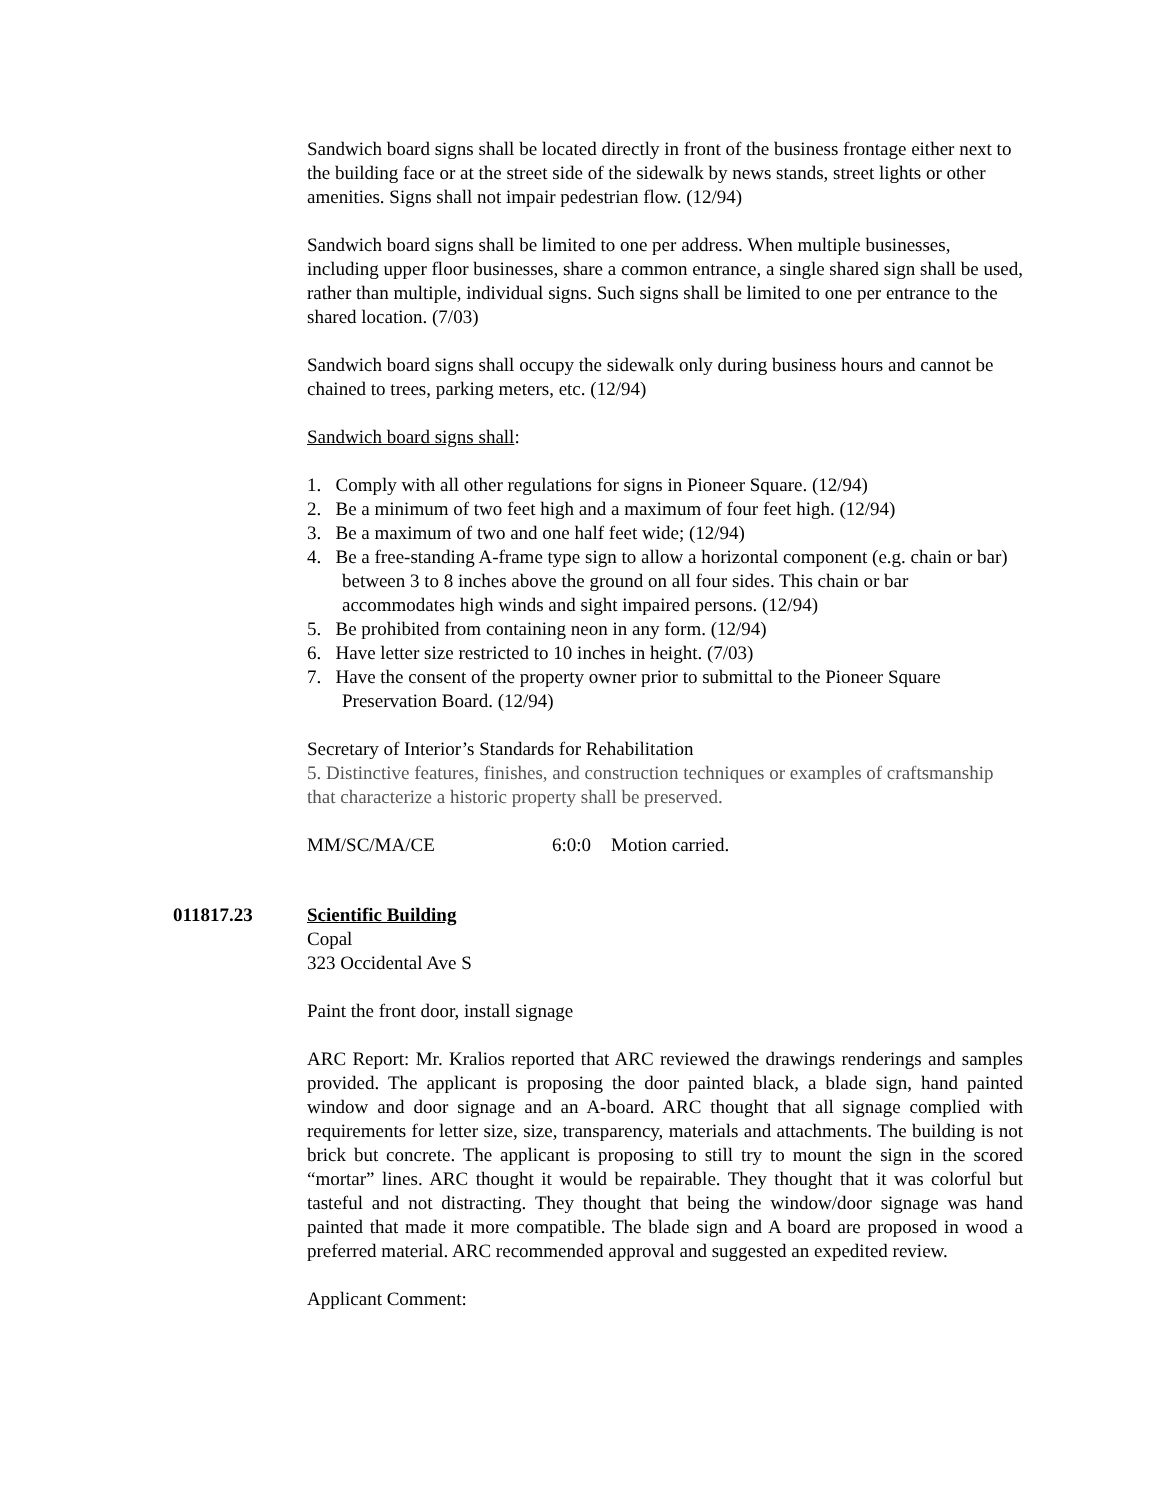Sandwich board signs shall be located directly in front of the business frontage either next to the building face or at the street side of the sidewalk by news stands, street lights or other amenities. Signs shall not impair pedestrian flow. (12/94)
Sandwich board signs shall be limited to one per address. When multiple businesses, including upper floor businesses, share a common entrance, a single shared sign shall be used, rather than multiple, individual signs. Such signs shall be limited to one per entrance to the shared location. (7/03)
Sandwich board signs shall occupy the sidewalk only during business hours and cannot be chained to trees, parking meters, etc. (12/94)
Sandwich board signs shall:
1. Comply with all other regulations for signs in Pioneer Square. (12/94)
2. Be a minimum of two feet high and a maximum of four feet high. (12/94)
3. Be a maximum of two and one half feet wide; (12/94)
4. Be a free-standing A-frame type sign to allow a horizontal component (e.g. chain or bar) between 3 to 8 inches above the ground on all four sides. This chain or bar accommodates high winds and sight impaired persons. (12/94)
5. Be prohibited from containing neon in any form. (12/94)
6. Have letter size restricted to 10 inches in height. (7/03)
7. Have the consent of the property owner prior to submittal to the Pioneer Square Preservation Board. (12/94)
Secretary of Interior’s Standards for Rehabilitation
5. Distinctive features, finishes, and construction techniques or examples of craftsmanship that characterize a historic property shall be preserved.
MM/SC/MA/CE 6:0:0 Motion carried.
011817.23 Scientific Building
Copal
323 Occidental Ave S
Paint the front door, install signage
ARC Report: Mr. Kralios reported that ARC reviewed the drawings renderings and samples provided. The applicant is proposing the door painted black, a blade sign, hand painted window and door signage and an A-board. ARC thought that all signage complied with requirements for letter size, size, transparency, materials and attachments. The building is not brick but concrete. The applicant is proposing to still try to mount the sign in the scored “mortar” lines. ARC thought it would be repairable. They thought that it was colorful but tasteful and not distracting. They thought that being the window/door signage was hand painted that made it more compatible. The blade sign and A board are proposed in wood a preferred material. ARC recommended approval and suggested an expedited review.
Applicant Comment: